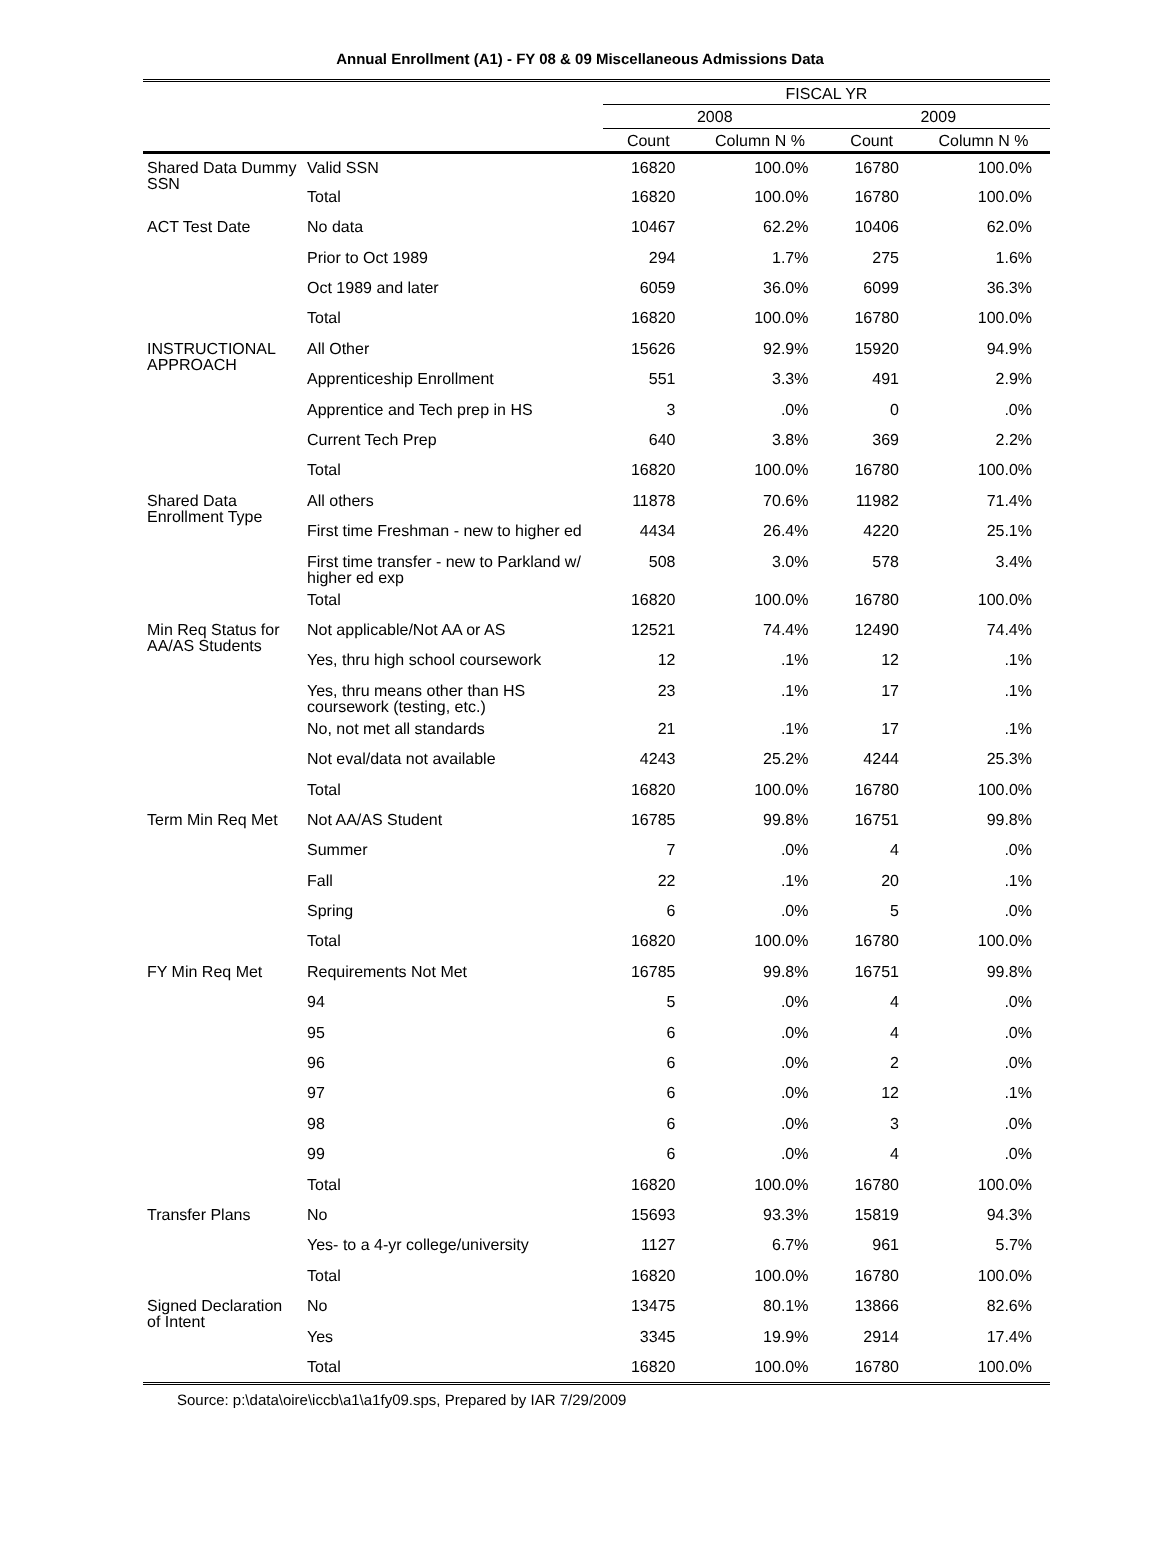Annual Enrollment (A1) - FY 08 & 09 Miscellaneous Admissions Data
| | | FISCAL YR | | | |
| --- | --- | --- | --- | --- | --- |
| | | 2008 | | 2009 | |
| | | Count | Column N % | Count | Column N % |
| Shared Data Dummy SSN | Valid SSN | 16820 | 100.0% | 16780 | 100.0% |
| | Total | 16820 | 100.0% | 16780 | 100.0% |
| ACT Test Date | No data | 10467 | 62.2% | 10406 | 62.0% |
| | Prior to Oct 1989 | 294 | 1.7% | 275 | 1.6% |
| | Oct 1989 and later | 6059 | 36.0% | 6099 | 36.3% |
| | Total | 16820 | 100.0% | 16780 | 100.0% |
| INSTRUCTIONAL APPROACH | All Other | 15626 | 92.9% | 15920 | 94.9% |
| | Apprenticeship Enrollment | 551 | 3.3% | 491 | 2.9% |
| | Apprentice and Tech prep in HS | 3 | .0% | 0 | .0% |
| | Current Tech Prep | 640 | 3.8% | 369 | 2.2% |
| | Total | 16820 | 100.0% | 16780 | 100.0% |
| Shared Data Enrollment Type | All others | 11878 | 70.6% | 11982 | 71.4% |
| | First time Freshman - new to higher ed | 4434 | 26.4% | 4220 | 25.1% |
| | First time transfer - new to Parkland w/ higher ed exp | 508 | 3.0% | 578 | 3.4% |
| | Total | 16820 | 100.0% | 16780 | 100.0% |
| Min Req Status for AA/AS Students | Not applicable/Not AA or AS | 12521 | 74.4% | 12490 | 74.4% |
| | Yes, thru high school coursework | 12 | .1% | 12 | .1% |
| | Yes, thru means other than HS coursework (testing, etc.) | 23 | .1% | 17 | .1% |
| | No, not met all standards | 21 | .1% | 17 | .1% |
| | Not eval/data not available | 4243 | 25.2% | 4244 | 25.3% |
| | Total | 16820 | 100.0% | 16780 | 100.0% |
| Term Min Req Met | Not AA/AS Student | 16785 | 99.8% | 16751 | 99.8% |
| | Summer | 7 | .0% | 4 | .0% |
| | Fall | 22 | .1% | 20 | .1% |
| | Spring | 6 | .0% | 5 | .0% |
| | Total | 16820 | 100.0% | 16780 | 100.0% |
| FY Min Req Met | Requirements Not Met | 16785 | 99.8% | 16751 | 99.8% |
| | 94 | 5 | .0% | 4 | .0% |
| | 95 | 6 | .0% | 4 | .0% |
| | 96 | 6 | .0% | 2 | .0% |
| | 97 | 6 | .0% | 12 | .1% |
| | 98 | 6 | .0% | 3 | .0% |
| | 99 | 6 | .0% | 4 | .0% |
| | Total | 16820 | 100.0% | 16780 | 100.0% |
| Transfer Plans | No | 15693 | 93.3% | 15819 | 94.3% |
| | Yes- to a 4-yr college/university | 1127 | 6.7% | 961 | 5.7% |
| | Total | 16820 | 100.0% | 16780 | 100.0% |
| Signed Declaration of Intent | No | 13475 | 80.1% | 13866 | 82.6% |
| | Yes | 3345 | 19.9% | 2914 | 17.4% |
| | Total | 16820 | 100.0% | 16780 | 100.0% |
Source: p:\data\oire\iccb\a1\a1fy09.sps, Prepared by IAR 7/29/2009